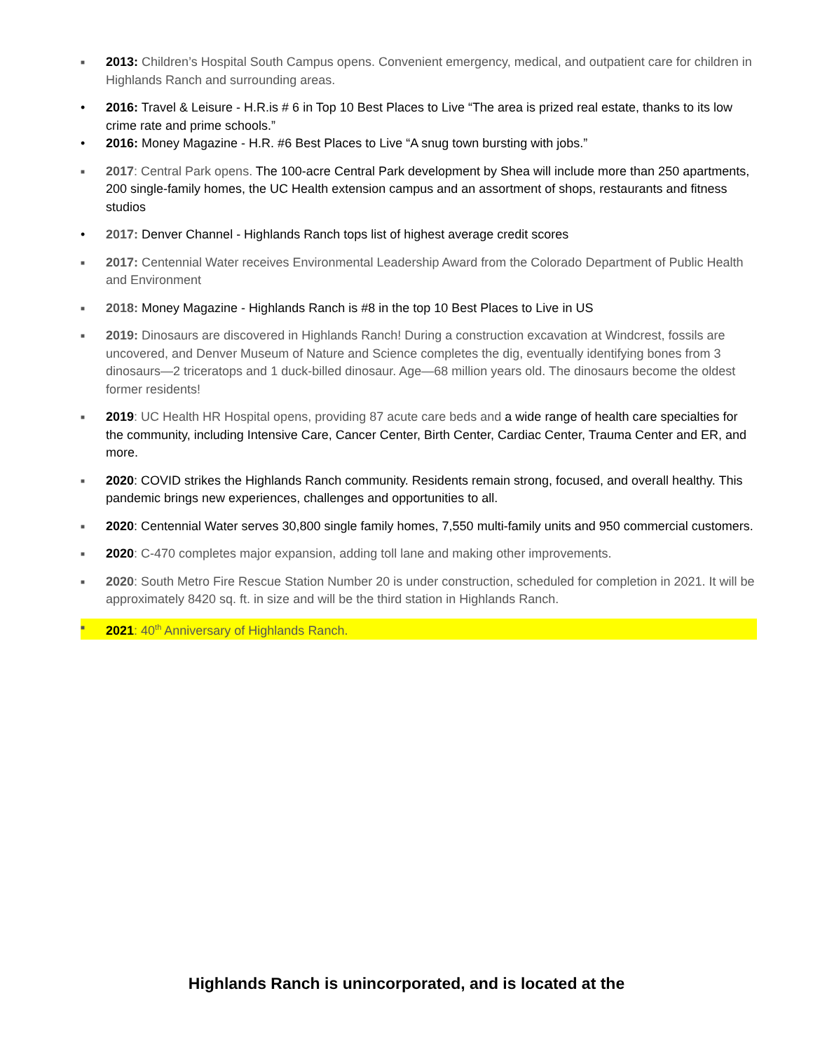■
2013: Children’s Hospital South Campus opens. Convenient emergency, medical, and outpatient care for children in Highlands Ranch and surrounding areas.
• 2016: Travel & Leisure - H.R.is # 6 in Top 10 Best Places to Live “The area is prized real estate, thanks to its low crime rate and prime schools.”
• 2016: Money Magazine - H.R. #6 Best Places to Live “A snug town bursting with jobs.”
■
2017: Central Park opens. The 100-acre Central Park development by Shea will include more than 250 apartments, 200 single-family homes, the UC Health extension campus and an assortment of shops, restaurants and fitness studios
• 2017: Denver Channel - Highlands Ranch tops list of highest average credit scores
■
2017: Centennial Water receives Environmental Leadership Award from the Colorado Department of Public Health and Environment
■
2018: Money Magazine - Highlands Ranch is #8 in the top 10 Best Places to Live in US
■
2019: Dinosaurs are discovered in Highlands Ranch! During a construction excavation at Windcrest, fossils are uncovered, and Denver Museum of Nature and Science completes the dig, eventually identifying bones from 3 dinosaurs—2 triceratops and 1 duck-billed dinosaur. Age—68 million years old. The dinosaurs become the oldest former residents!
■
2019: UC Health HR Hospital opens, providing 87 acute care beds and a wide range of health care specialties for the community, including Intensive Care, Cancer Center, Birth Center, Cardiac Center, Trauma Center and ER, and more.
■
2020: COVID strikes the Highlands Ranch community. Residents remain strong, focused, and overall healthy. This pandemic brings new experiences, challenges and opportunities to all.
■
2020: Centennial Water serves 30,800 single family homes, 7,550 multi-family units and 950 commercial customers.
■
2020: C-470 completes major expansion, adding toll lane and making other improvements.
■
2020: South Metro Fire Rescue Station Number 20 is under construction, scheduled for completion in 2021. It will be approximately 8420 sq. ft. in size and will be the third station in Highlands Ranch.
■
2021: 40<sup>th</sup> Anniversary of Highlands Ranch.
Highlands Ranch is unincorporated, and is located at the